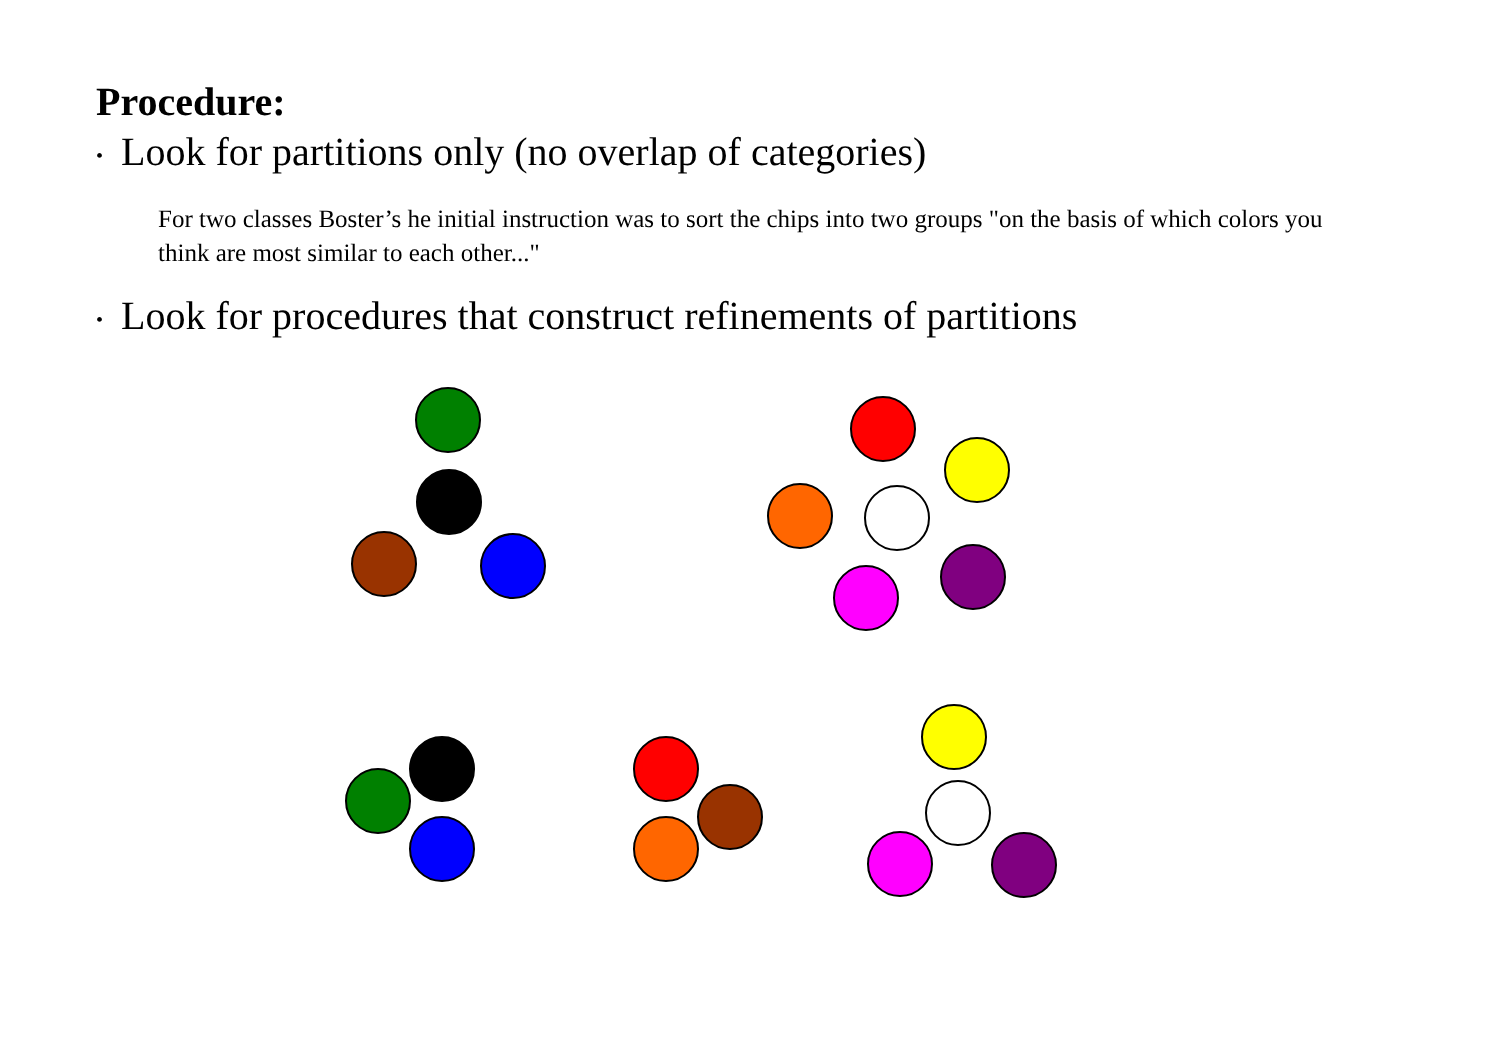Procedure:
• Look for partitions only (no overlap of categories)
For two classes Boster’s he initial instruction was to sort the chips into two groups "on the basis of which colors you think are most similar to each other..."
• Look for procedures that construct refinements of partitions